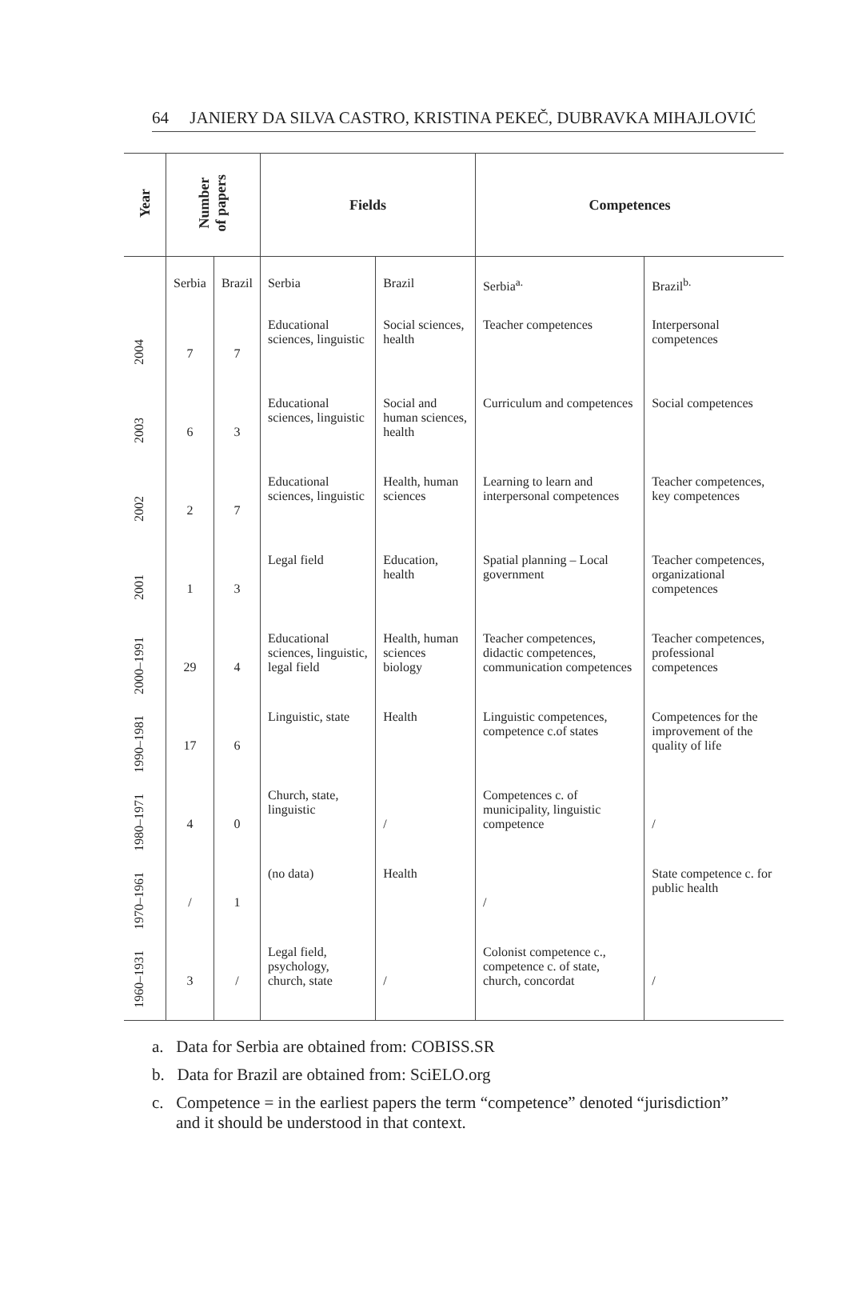64 JANIERY DA SILVA CASTRO, KRISTINA PEKEČ, DUBRAVKA MIHAJLOVIĆ
| Year | Number of papers | | Fields | | Competences | |
| --- | --- | --- | --- | --- | --- | --- |
| | Serbia | Brazil | Serbia | Brazil | Serbia<sup>a.</sup> | Brazil<sup>b.</sup> |
| 2004 | 7 | 7 | Educational sciences, linguistic | Social sciences, health | Teacher competences | Interpersonal competences |
| 2003 | 6 | 3 | Educational sciences, linguistic | Social and human sciences, health | Curriculum and competences | Social competences |
| 2002 | 2 | 7 | Educational sciences, linguistic | Health, human sciences | Learning to learn and interpersonal competences | Teacher competences, key competences |
| 2001 | 1 | 3 | Legal field | Education, health | Spatial planning – Local government | Teacher competences, organizational competences |
| 2000–1991 | 29 | 4 | Educational sciences, linguistic, legal field | Health, human sciences biology | Teacher competences, didactic competences, communication competences | Teacher competences, professional competences |
| 1990–1981 | 17 | 6 | Linguistic, state | Health | Linguistic competences, competence c.of states | Competences for the improvement of the quality of life |
| 1980–1971 | 4 | 0 | Church, state, linguistic | / | Competences c. of municipality, linguistic competence | / |
| 1970–1961 | / | 1 | (no data) | Health | / | State competence c. for public health |
| 1960–1931 | 3 | / | Legal field, psychology, church, state | / | Colonist competence c., competence c. of state, church, concordat | / |
a. Data for Serbia are obtained from: COBISS.SR
b. Data for Brazil are obtained from: SciELO.org
c. Competence = in the earliest papers the term “competence” denoted “jurisdiction” and it should be understood in that context.